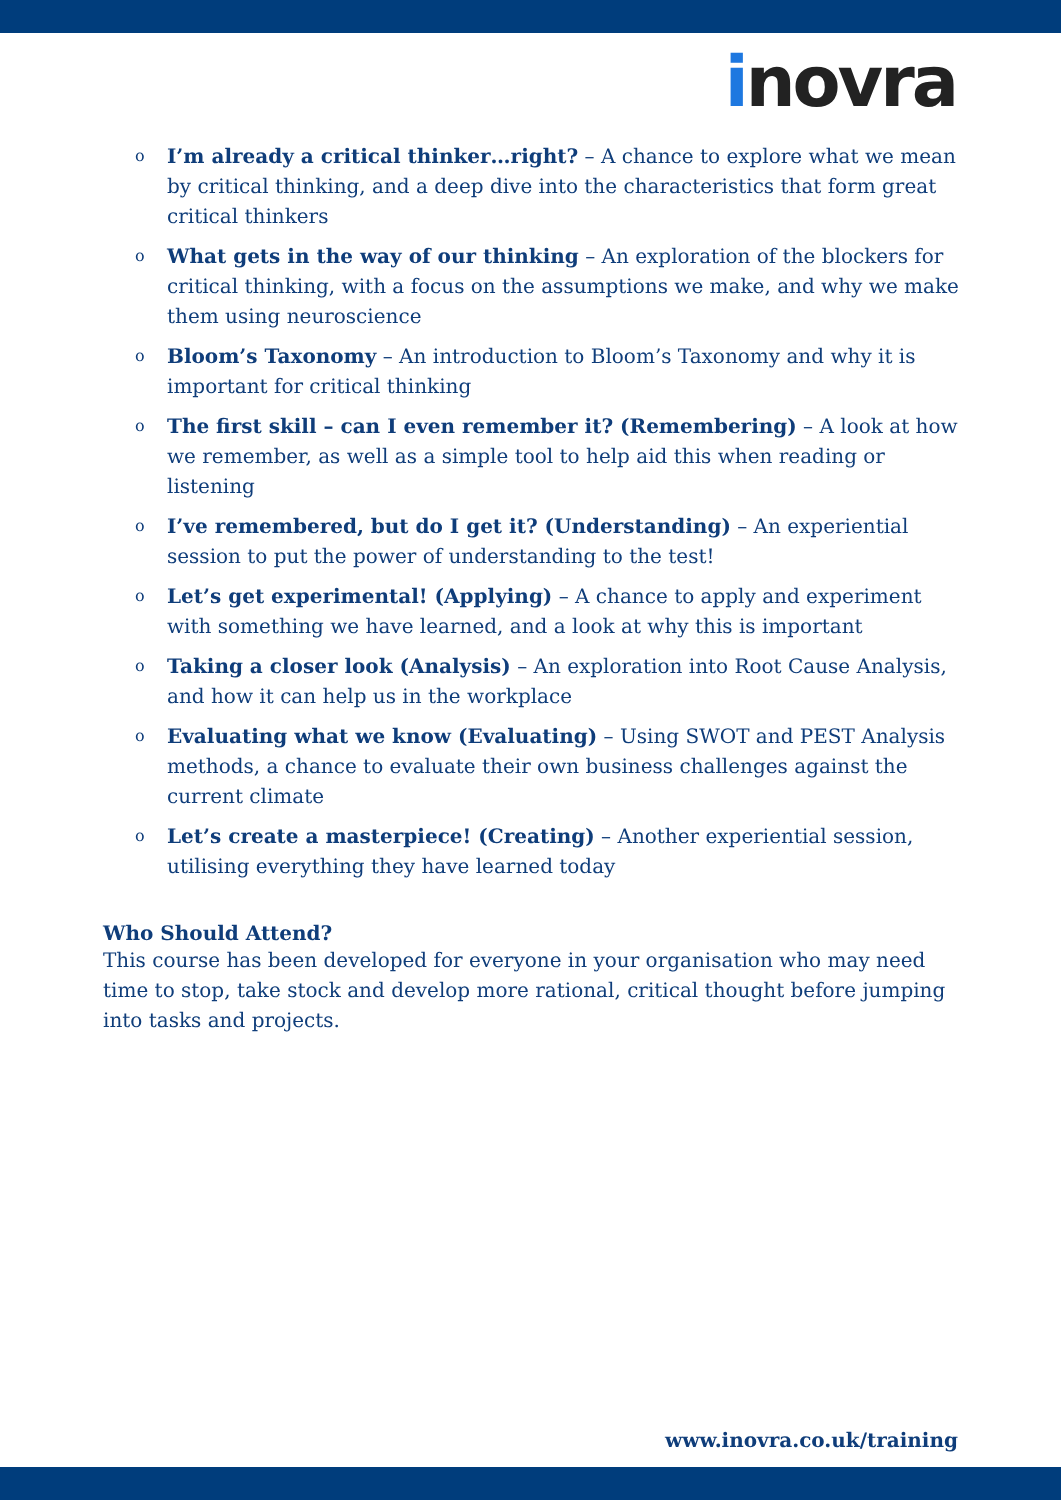inovra
o I’m already a critical thinker…right? – A chance to explore what we mean by critical thinking, and a deep dive into the characteristics that form great critical thinkers
o What gets in the way of our thinking – An exploration of the blockers for critical thinking, with a focus on the assumptions we make, and why we make them using neuroscience
o Bloom’s Taxonomy – An introduction to Bloom’s Taxonomy and why it is important for critical thinking
o The first skill – can I even remember it? (Remembering) – A look at how we remember, as well as a simple tool to help aid this when reading or listening
o I’ve remembered, but do I get it? (Understanding) – An experiential session to put the power of understanding to the test!
o Let’s get experimental! (Applying) – A chance to apply and experiment with something we have learned, and a look at why this is important
o Taking a closer look (Analysis) – An exploration into Root Cause Analysis, and how it can help us in the workplace
o Evaluating what we know (Evaluating) – Using SWOT and PEST Analysis methods, a chance to evaluate their own business challenges against the current climate
o Let’s create a masterpiece! (Creating) – Another experiential session, utilising everything they have learned today
Who Should Attend?
This course has been developed for everyone in your organisation who may need time to stop, take stock and develop more rational, critical thought before jumping into tasks and projects.
www.inovra.co.uk/training